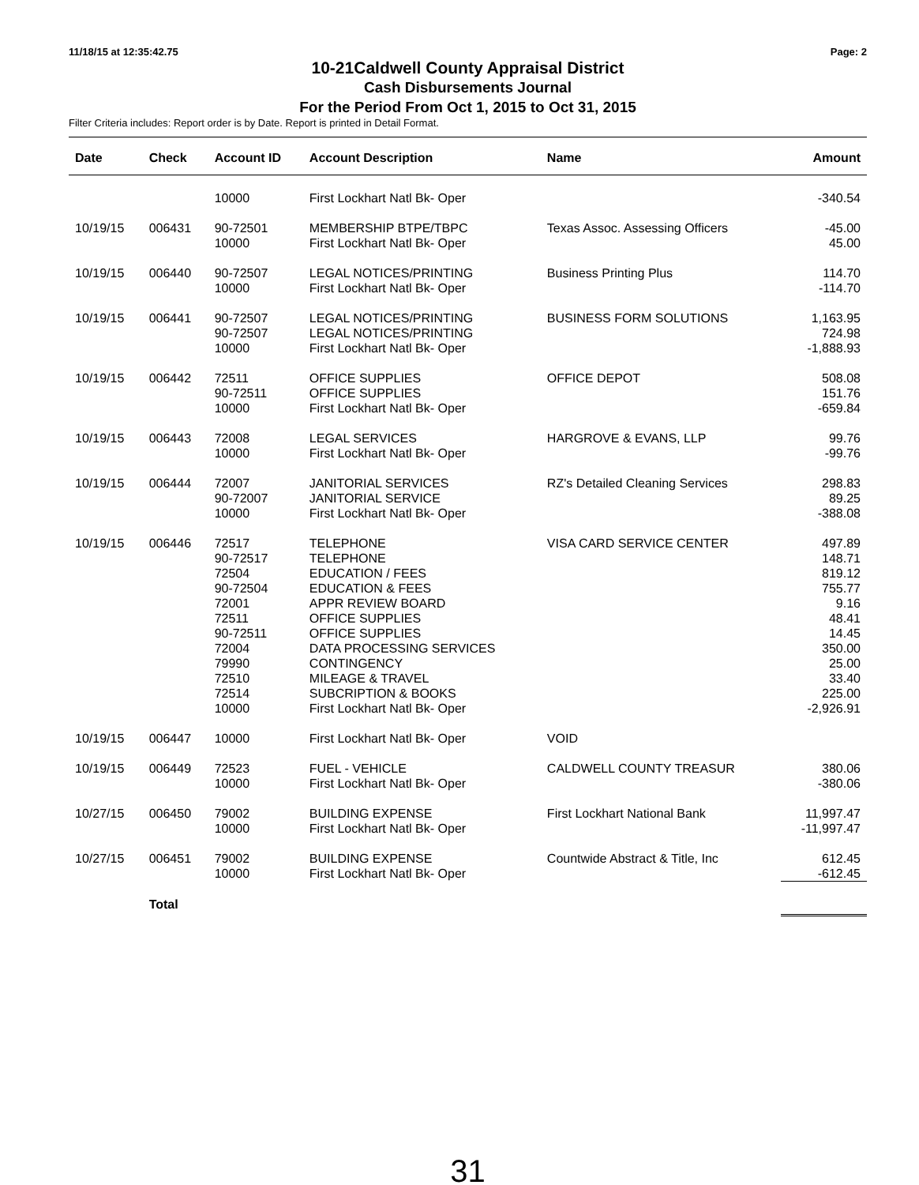11/18/15 at 12:35:42.75 Page: 2
10-21Caldwell County Appraisal District
Cash Disbursements Journal
For the Period From Oct 1, 2015 to Oct 31, 2015
Filter Criteria includes: Report order is by Date. Report is printed in Detail Format.
| Date | Check | Account ID | Account Description | Name | Amount |
| --- | --- | --- | --- | --- | --- |
| | | 10000 | First Lockhart Natl Bk- Oper | | -340.54 |
| 10/19/15 | 006431 | 90-72501 | MEMBERSHIP BTPE/TBPC | Texas Assoc. Assessing Officers | -45.00 |
| | | 10000 | First Lockhart Natl Bk- Oper | | 45.00 |
| 10/19/15 | 006440 | 90-72507 | LEGAL NOTICES/PRINTING | Business Printing Plus | 114.70 |
| | | 10000 | First Lockhart Natl Bk- Oper | | -114.70 |
| 10/19/15 | 006441 | 90-72507 | LEGAL NOTICES/PRINTING | BUSINESS FORM SOLUTIONS | 1,163.95 |
| | | 90-72507 | LEGAL NOTICES/PRINTING | | 724.98 |
| | | 10000 | First Lockhart Natl Bk- Oper | | -1,888.93 |
| 10/19/15 | 006442 | 72511 | OFFICE SUPPLIES | OFFICE DEPOT | 508.08 |
| | | 90-72511 | OFFICE SUPPLIES | | 151.76 |
| | | 10000 | First Lockhart Natl Bk- Oper | | -659.84 |
| 10/19/15 | 006443 | 72008 | LEGAL SERVICES | HARGROVE & EVANS, LLP | 99.76 |
| | | 10000 | First Lockhart Natl Bk- Oper | | -99.76 |
| 10/19/15 | 006444 | 72007 | JANITORIAL SERVICES | RZ's Detailed Cleaning Services | 298.83 |
| | | 90-72007 | JANITORIAL SERVICE | | 89.25 |
| | | 10000 | First Lockhart Natl Bk- Oper | | -388.08 |
| 10/19/15 | 006446 | 72517 | TELEPHONE | VISA CARD SERVICE CENTER | 497.89 |
| | | 90-72517 | TELEPHONE | | 148.71 |
| | | 72504 | EDUCATION / FEES | | 819.12 |
| | | 90-72504 | EDUCATION & FEES | | 755.77 |
| | | 72001 | APPR REVIEW BOARD | | 9.16 |
| | | 72511 | OFFICE SUPPLIES | | 48.41 |
| | | 90-72511 | OFFICE SUPPLIES | | 14.45 |
| | | 72004 | DATA PROCESSING SERVICES | | 350.00 |
| | | 79990 | CONTINGENCY | | 25.00 |
| | | 72510 | MILEAGE & TRAVEL | | 33.40 |
| | | 72514 | SUBCRIPTION & BOOKS | | 225.00 |
| | | 10000 | First Lockhart Natl Bk- Oper | | -2,926.91 |
| 10/19/15 | 006447 | 10000 | First Lockhart Natl Bk- Oper | VOID | |
| 10/19/15 | 006449 | 72523 | FUEL - VEHICLE | CALDWELL COUNTY TREASUR | 380.06 |
| | | 10000 | First Lockhart Natl Bk- Oper | | -380.06 |
| 10/27/15 | 006450 | 79002 | BUILDING EXPENSE | First Lockhart National Bank | 11,997.47 |
| | | 10000 | First Lockhart Natl Bk- Oper | | -11,997.47 |
| 10/27/15 | 006451 | 79002 | BUILDING EXPENSE | Countwide Abstract & Title, Inc | 612.45 |
| | | 10000 | First Lockhart Natl Bk- Oper | | -612.45 |
| | Total | | | | |
31